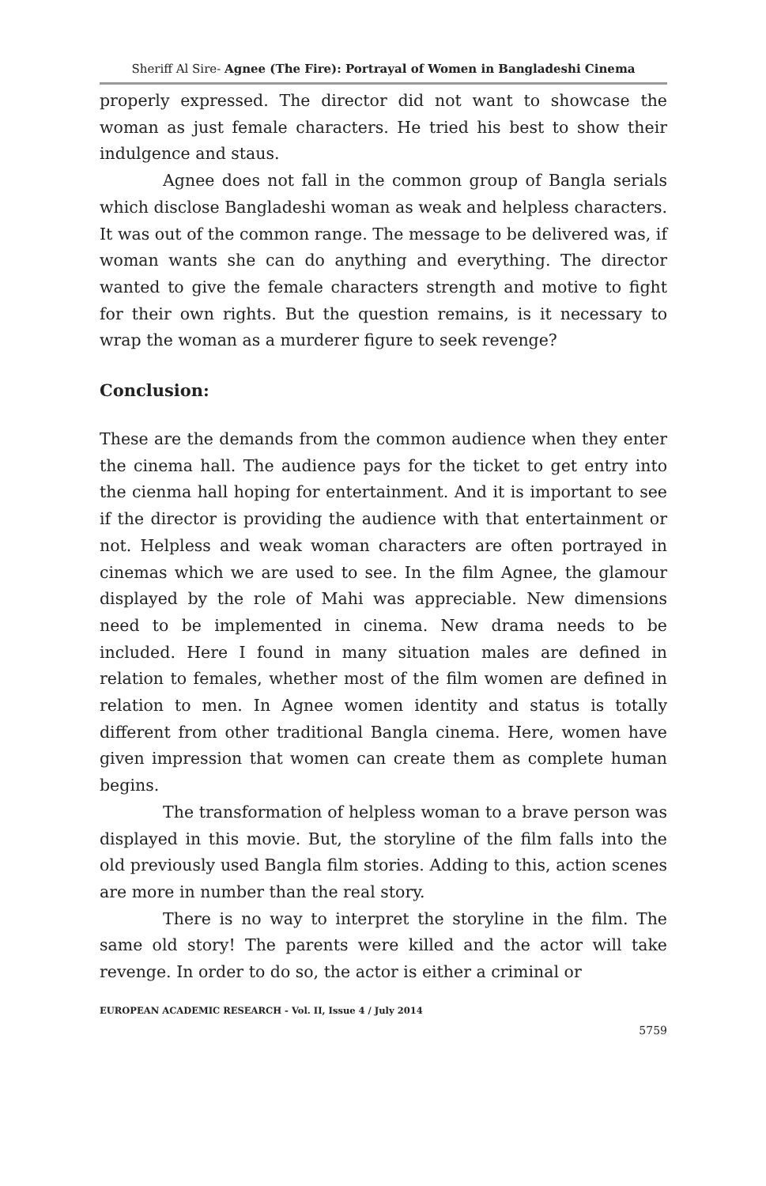Sheriff Al Sire- Agnee (The Fire): Portrayal of Women in Bangladeshi Cinema
properly expressed. The director did not want to showcase the woman as just female characters. He tried his best to show their indulgence and staus.
Agnee does not fall in the common group of Bangla serials which disclose Bangladeshi woman as weak and helpless characters. It was out of the common range. The message to be delivered was, if woman wants she can do anything and everything. The director wanted to give the female characters strength and motive to fight for their own rights. But the question remains, is it necessary to wrap the woman as a murderer figure to seek revenge?
Conclusion:
These are the demands from the common audience when they enter the cinema hall. The audience pays for the ticket to get entry into the cienma hall hoping for entertainment. And it is important to see if the director is providing the audience with that entertainment or not. Helpless and weak woman characters are often portrayed in cinemas which we are used to see. In the film Agnee, the glamour displayed by the role of Mahi was appreciable. New dimensions need to be implemented in cinema. New drama needs to be included. Here I found in many situation males are defined in relation to females, whether most of the film women are defined in relation to men. In Agnee women identity and status is totally different from other traditional Bangla cinema. Here, women have given impression that women can create them as complete human begins.
The transformation of helpless woman to a brave person was displayed in this movie. But, the storyline of the film falls into the old previously used Bangla film stories. Adding to this, action scenes are more in number than the real story.
There is no way to interpret the storyline in the film. The same old story! The parents were killed and the actor will take revenge. In order to do so, the actor is either a criminal or
EUROPEAN ACADEMIC RESEARCH - Vol. II, Issue 4 / July 2014
5759